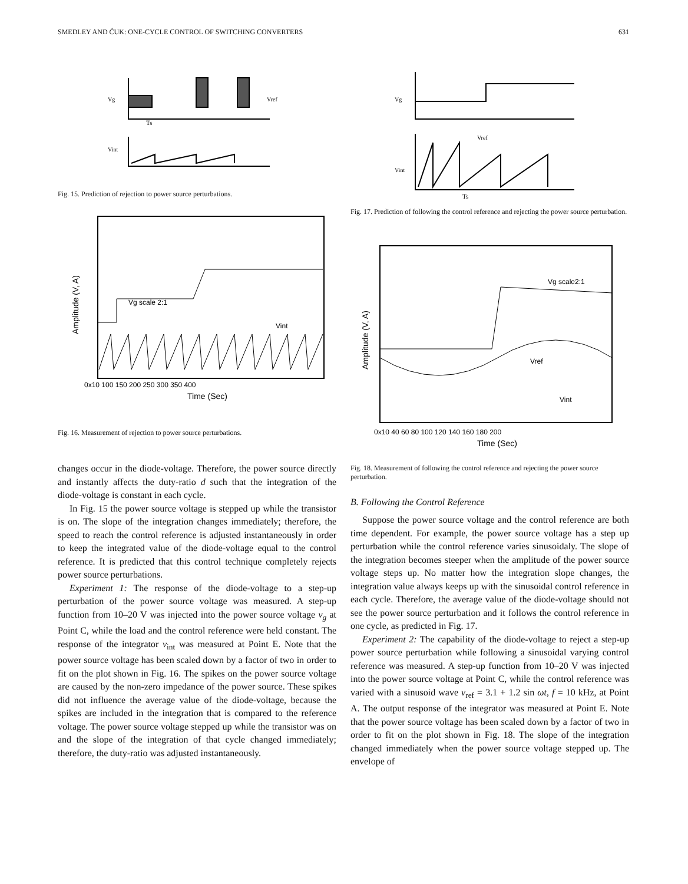SMEDLEY AND ĆUK: ONE-CYCLE CONTROL OF SWITCHING CONVERTERS 631
Vg
Vint
Vref
Ts
Fig. 15. Prediction of rejection to power source perturbations.
Amplitude (V, A)
Vg scale 2:1
Vint
0x10 100 150 200 250 300 350 400
Time (Sec)
Fig. 16. Measurement of rejection to power source perturbations.
changes occur in the diode-voltage. Therefore, the power source directly and instantly affects the duty-ratio d such that the integration of the diode-voltage is constant in each cycle.
In Fig. 15 the power source voltage is stepped up while the transistor is on. The slope of the integration changes immediately; therefore, the speed to reach the control reference is adjusted instantaneously in order to keep the integrated value of the diode-voltage equal to the control reference. It is predicted that this control technique completely rejects power source perturbations.
Experiment 1: The response of the diode-voltage to a step-up perturbation of the power source voltage was measured. A step-up function from 10–20 V was injected into the power source voltage v<sub>g</sub> at Point C, while the load and the control reference were held constant. The response of the integrator v<sub>int</sub> was measured at Point E. Note that the power source voltage has been scaled down by a factor of two in order to fit on the plot shown in Fig. 16. The spikes on the power source voltage are caused by the non-zero impedance of the power source. These spikes did not influence the average value of the diode-voltage, because the spikes are included in the integration that is compared to the reference voltage. The power source voltage stepped up while the transistor was on and the slope of the integration of that cycle changed immediately; therefore, the duty-ratio was adjusted instantaneously.
Vg
Vint
Vref
Ts
Fig. 17. Prediction of following the control reference and rejecting the power source perturbation.
Amplitude (V, A)
Vg scale2:1
Vref
Vint
0x10 40 60 80 100 120 140 160 180 200
Time (Sec)
Fig. 18. Measurement of following the control reference and rejecting the power source perturbation.
B. Following the Control Reference
Suppose the power source voltage and the control reference are both time dependent. For example, the power source voltage has a step up perturbation while the control reference varies sinusoidaly. The slope of the integration becomes steeper when the amplitude of the power source voltage steps up. No matter how the integration slope changes, the integration value always keeps up with the sinusoidal control reference in each cycle. Therefore, the average value of the diode-voltage should not see the power source perturbation and it follows the control reference in one cycle, as predicted in Fig. 17.
Experiment 2: The capability of the diode-voltage to reject a step-up power source perturbation while following a sinusoidal varying control reference was measured. A step-up function from 10–20 V was injected into the power source voltage at Point C, while the control reference was varied with a sinusoid wave v<sub>ref</sub> = 3.1 + 1.2 sin ωt, f = 10 kHz, at Point A. The output response of the integrator was measured at Point E. Note that the power source voltage has been scaled down by a factor of two in order to fit on the plot shown in Fig. 18. The slope of the integration changed immediately when the power source voltage stepped up. The envelope of